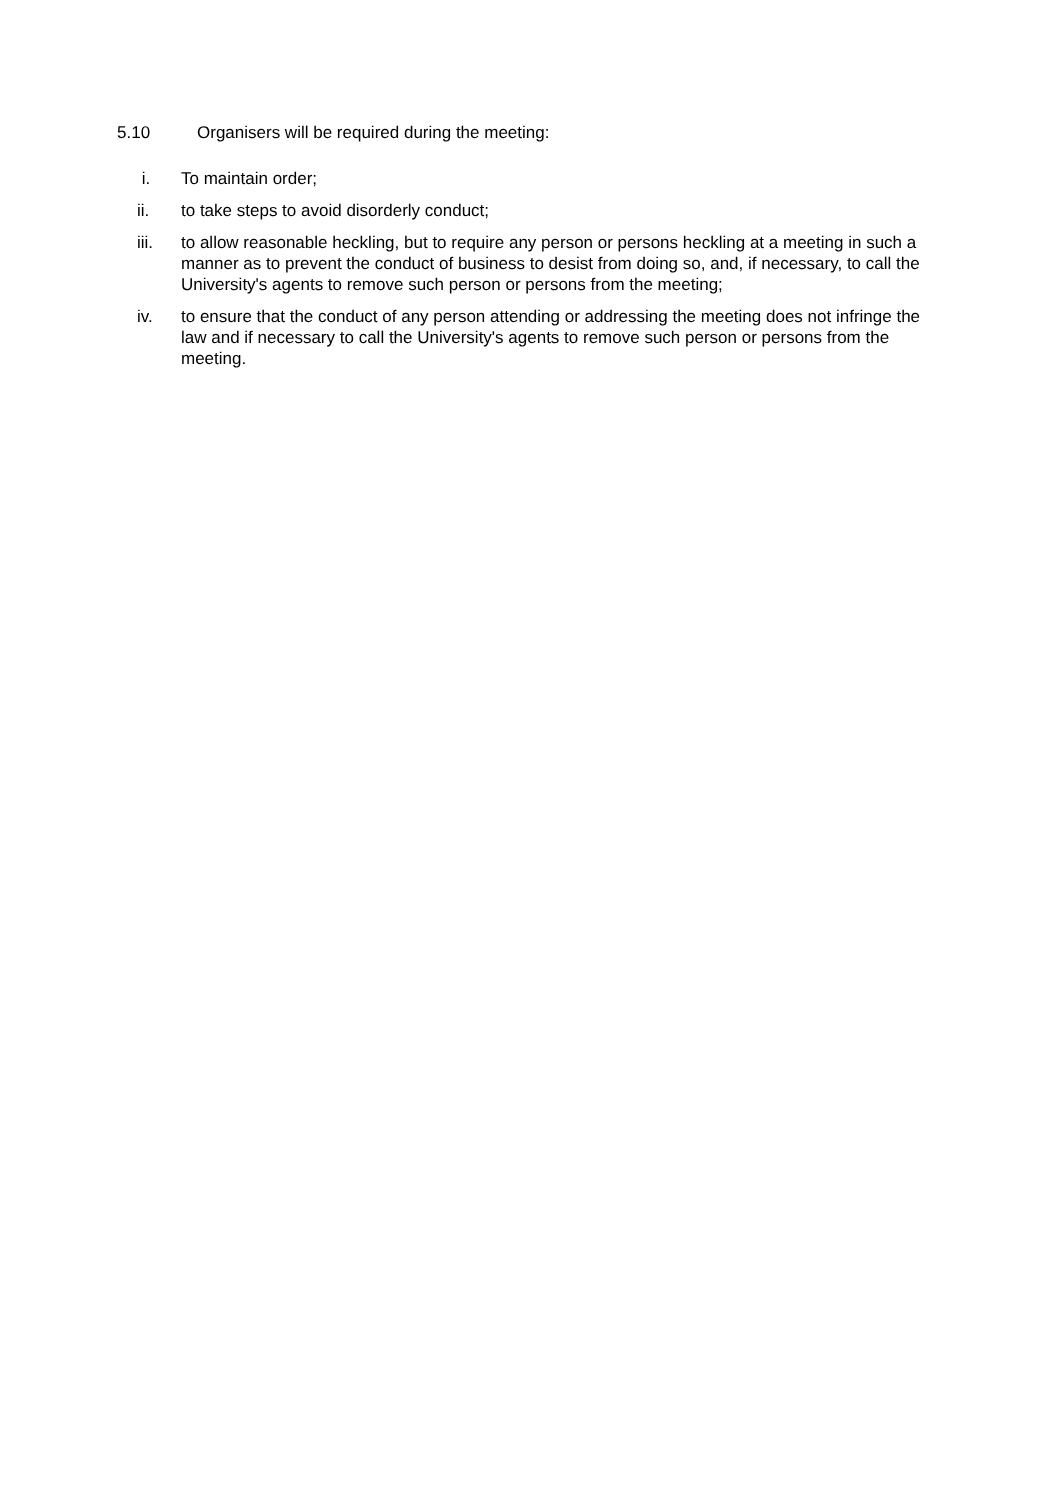5.10 Organisers will be required during the meeting:
i. To maintain order;
ii. to take steps to avoid disorderly conduct;
iii. to allow reasonable heckling, but to require any person or persons heckling at a meeting in such a manner as to prevent the conduct of business to desist from doing so, and, if necessary, to call the University's agents to remove such person or persons from the meeting;
iv. to ensure that the conduct of any person attending or addressing the meeting does not infringe the law and if necessary to call the University's agents to remove such person or persons from the meeting.